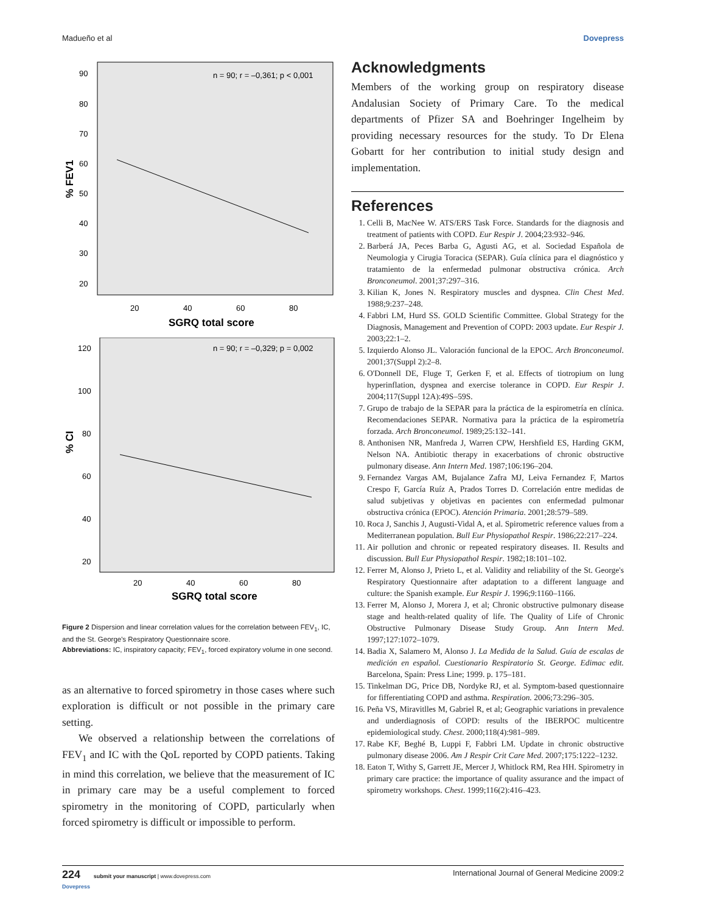Madueño et al Dovepress
n = 90; r = –0,361; p < 0,001
90
80
70
60
50
40
30
20
20
40
60
80
SGRQ total score
% FEV1
n = 90; r = –0,329; p = 0,002
120
100
80
60
40
20
20
40
60
80
SGRQ total score
% CI
Figure 2 Dispersion and linear correlation values for the correlation between FEV<sub>1</sub>, IC, and the St. George's Respiratory Questionnaire score.
Abbreviations: IC, inspiratory capacity; FEV<sub>1</sub>, forced expiratory volume in one second.
as an alternative to forced spirometry in those cases where such exploration is difficult or not possible in the primary care setting.
We observed a relationship between the correlations of FEV<sub>1</sub> and IC with the QoL reported by COPD patients. Taking in mind this correlation, we believe that the measurement of IC in primary care may be a useful complement to forced spirometry in the monitoring of COPD, particularly when forced spirometry is difficult or impossible to perform.
Acknowledgments
Members of the working group on respiratory disease Andalusian Society of Primary Care. To the medical departments of Pfizer SA and Boehringer Ingelheim by providing necessary resources for the study. To Dr Elena Gobartt for her contribution to initial study design and implementation.
References
1. Celli B, MacNee W. ATS/ERS Task Force. Standards for the diagnosis and treatment of patients with COPD. Eur Respir J. 2004;23:932–946.
2. Barberá JA, Peces Barba G, Agusti AG, et al. Sociedad Española de Neumologia y Cirugia Toracica (SEPAR). Guía clínica para el diagnóstico y tratamiento de la enfermedad pulmonar obstructiva crónica. Arch Bronconeumol. 2001;37:297–316.
3. Kilian K, Jones N. Respiratory muscles and dyspnea. Clin Chest Med. 1988;9:237–248.
4. Fabbri LM, Hurd SS. GOLD Scientific Committee. Global Strategy for the Diagnosis, Management and Prevention of COPD: 2003 update. Eur Respir J. 2003;22:1–2.
5. Izquierdo Alonso JL. Valoración funcional de la EPOC. Arch Bronconeumol. 2001;37(Suppl 2):2–8.
6. O'Donnell DE, Fluge T, Gerken F, et al. Effects of tiotropium on lung hyperinflation, dyspnea and exercise tolerance in COPD. Eur Respir J. 2004;117(Suppl 12A):49S–59S.
7. Grupo de trabajo de la SEPAR para la práctica de la espirometría en clínica. Recomendaciones SEPAR. Normativa para la práctica de la espirometría forzada. Arch Bronconeumol. 1989;25:132–141.
8. Anthonisen NR, Manfreda J, Warren CPW, Hershfield ES, Harding GKM, Nelson NA. Antibiotic therapy in exacerbations of chronic obstructive pulmonary disease. Ann Intern Med. 1987;106:196–204.
9. Fernandez Vargas AM, Bujalance Zafra MJ, Leiva Fernandez F, Martos Crespo F, García Ruíz A, Prados Torres D. Correlación entre medidas de salud subjetivas y objetivas en pacientes con enfermedad pulmonar obstructiva crónica (EPOC). Atención Primaria. 2001;28:579–589.
10. Roca J, Sanchis J, Augusti-Vidal A, et al. Spirometric reference values from a Mediterranean population. Bull Eur Physiopathol Respir. 1986;22:217–224.
11. Air pollution and chronic or repeated respiratory diseases. II. Results and discussion. Bull Eur Physiopathol Respir. 1982;18:101–102.
12. Ferrer M, Alonso J, Prieto L, et al. Validity and reliability of the St. George's Respiratory Questionnaire after adaptation to a different language and culture: the Spanish example. Eur Respir J. 1996;9:1160–1166.
13. Ferrer M, Alonso J, Morera J, et al; Chronic obstructive pulmonary disease stage and health-related quality of life. The Quality of Life of Chronic Obstructive Pulmonary Disease Study Group. Ann Intern Med. 1997;127:1072–1079.
14. Badia X, Salamero M, Alonso J. La Medida de la Salud. Guía de escalas de medición en español. Cuestionario Respiratorio St. George. Edimac edit. Barcelona, Spain: Press Line; 1999. p. 175–181.
15. Tinkelman DG, Price DB, Nordyke RJ, et al. Symptom-based questionnaire for fifferentiating COPD and asthma. Respiration. 2006;73:296–305.
16. Peña VS, Miravitlles M, Gabriel R, et al; Geographic variations in prevalence and underdiagnosis of COPD: results of the IBERPOC multicentre epidemiological study. Chest. 2000;118(4):981–989.
17. Rabe KF, Beghé B, Luppi F, Fabbri LM. Update in chronic obstructive pulmonary disease 2006. Am J Respir Crit Care Med. 2007;175:1222–1232.
18. Eaton T, Withy S, Garrett JE, Mercer J, Whitlock RM, Rea HH. Spirometry in primary care practice: the importance of quality assurance and the impact of spirometry workshops. Chest. 1999;116(2):416–423.
224 submit your manuscript | www.dovepress.com
Dovepress International Journal of General Medicine 2009:2